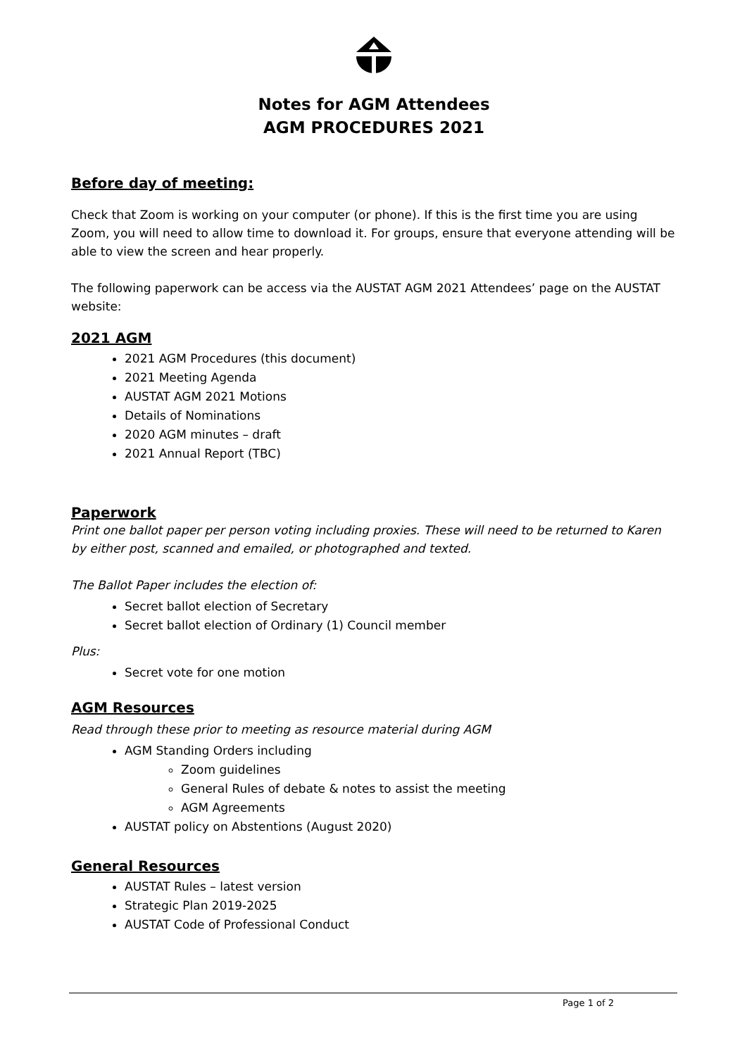Notes for AGM Attendees
AGM PROCEDURES 2021
Before day of meeting:
Check that Zoom is working on your computer (or phone). If this is the first time you are using Zoom, you will need to allow time to download it. For groups, ensure that everyone attending will be able to view the screen and hear properly.
The following paperwork can be access via the AUSTAT AGM 2021 Attendees’ page on the AUSTAT website:
2021 AGM
2021 AGM Procedures (this document)
2021 Meeting Agenda
AUSTAT AGM 2021 Motions
Details of Nominations
2020 AGM minutes – draft
2021 Annual Report (TBC)
Paperwork
Print one ballot paper per person voting including proxies. These will need to be returned to Karen by either post, scanned and emailed, or photographed and texted.
The Ballot Paper includes the election of:
Secret ballot election of Secretary
Secret ballot election of Ordinary (1) Council member
Plus:
Secret vote for one motion
AGM Resources
Read through these prior to meeting as resource material during AGM
AGM Standing Orders including
Zoom guidelines
General Rules of debate & notes to assist the meeting
AGM Agreements
AUSTAT policy on Abstentions (August 2020)
General Resources
AUSTAT Rules – latest version
Strategic Plan 2019-2025
AUSTAT Code of Professional Conduct
Page 1 of 2